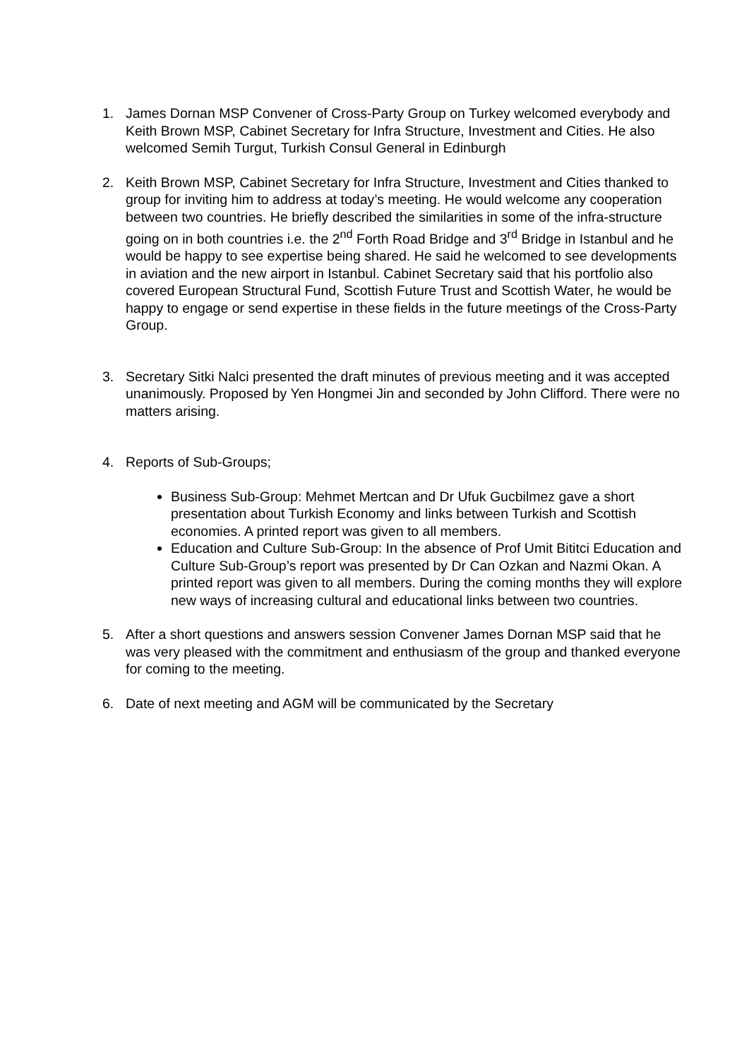1. James Dornan MSP Convener of Cross-Party Group on Turkey welcomed everybody and Keith Brown MSP, Cabinet Secretary for Infra Structure, Investment and Cities. He also welcomed Semih Turgut, Turkish Consul General in Edinburgh
2. Keith Brown MSP, Cabinet Secretary for Infra Structure, Investment and Cities thanked to group for inviting him to address at today’s meeting. He would welcome any cooperation between two countries. He briefly described the similarities in some of the infra-structure going on in both countries i.e. the 2<sup>nd</sup> Forth Road Bridge and 3<sup>rd</sup> Bridge in Istanbul and he would be happy to see expertise being shared. He said he welcomed to see developments in aviation and the new airport in Istanbul. Cabinet Secretary said that his portfolio also covered European Structural Fund, Scottish Future Trust and Scottish Water, he would be happy to engage or send expertise in these fields in the future meetings of the Cross-Party Group.
3. Secretary Sitki Nalci presented the draft minutes of previous meeting and it was accepted unanimously. Proposed by Yen Hongmei Jin and seconded by John Clifford. There were no matters arising.
4. Reports of Sub-Groups;
Business Sub-Group: Mehmet Mertcan and Dr Ufuk Gucbilmez gave a short presentation about Turkish Economy and links between Turkish and Scottish economies. A printed report was given to all members.
Education and Culture Sub-Group: In the absence of Prof Umit Bititci Education and Culture Sub-Group’s report was presented by Dr Can Ozkan and Nazmi Okan. A printed report was given to all members. During the coming months they will explore new ways of increasing cultural and educational links between two countries.
5. After a short questions and answers session Convener James Dornan MSP said that he was very pleased with the commitment and enthusiasm of the group and thanked everyone for coming to the meeting.
6. Date of next meeting and AGM will be communicated by the Secretary